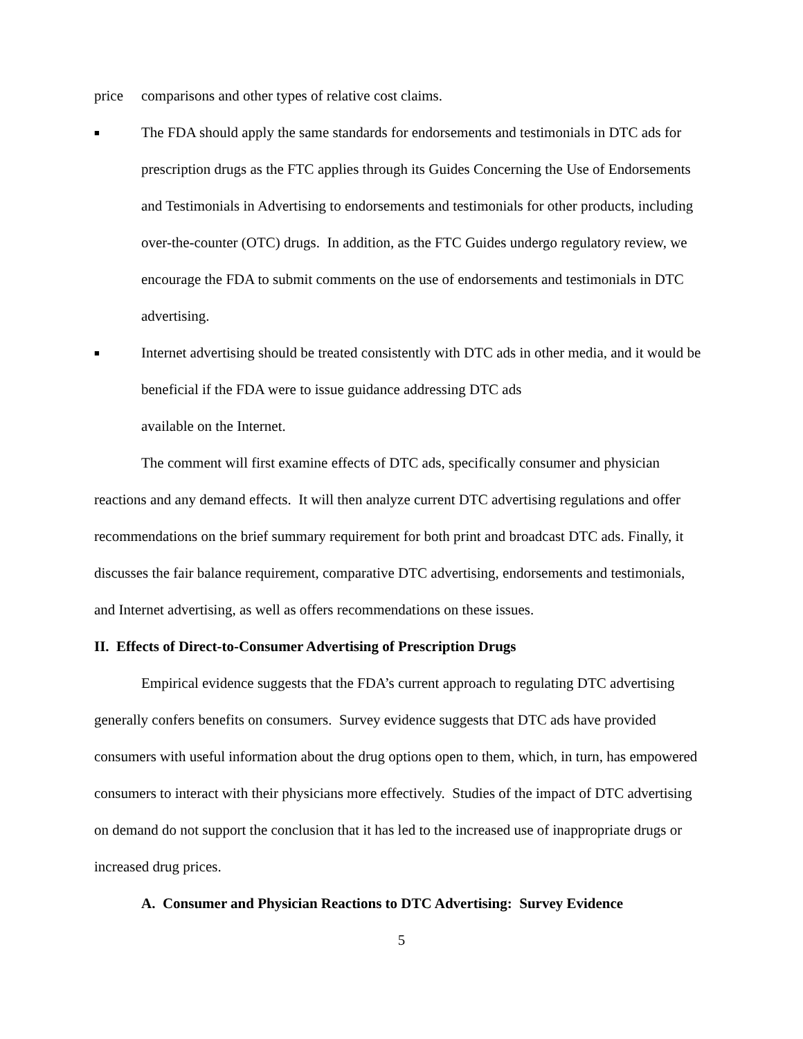price comparisons and other types of relative cost claims.
■
The FDA should apply the same standards for endorsements and testimonials in DTC ads for prescription drugs as the FTC applies through its Guides Concerning the Use of Endorsements and Testimonials in Advertising to endorsements and testimonials for other products, including over-the-counter (OTC) drugs. In addition, as the FTC Guides undergo regulatory review, we encourage the FDA to submit comments on the use of endorsements and testimonials in DTC advertising.
■
Internet advertising should be treated consistently with DTC ads in other media, and it would be beneficial if the FDA were to issue guidance addressing DTC ads
available on the Internet.
The comment will first examine effects of DTC ads, specifically consumer and physician reactions and any demand effects. It will then analyze current DTC advertising regulations and offer recommendations on the brief summary requirement for both print and broadcast DTC ads. Finally, it discusses the fair balance requirement, comparative DTC advertising, endorsements and testimonials, and Internet advertising, as well as offers recommendations on these issues.
II. Effects of Direct-to-Consumer Advertising of Prescription Drugs
Empirical evidence suggests that the FDA’s current approach to regulating DTC advertising generally confers benefits on consumers. Survey evidence suggests that DTC ads have provided consumers with useful information about the drug options open to them, which, in turn, has empowered consumers to interact with their physicians more effectively. Studies of the impact of DTC advertising on demand do not support the conclusion that it has led to the increased use of inappropriate drugs or increased drug prices.
A. Consumer and Physician Reactions to DTC Advertising: Survey Evidence
5